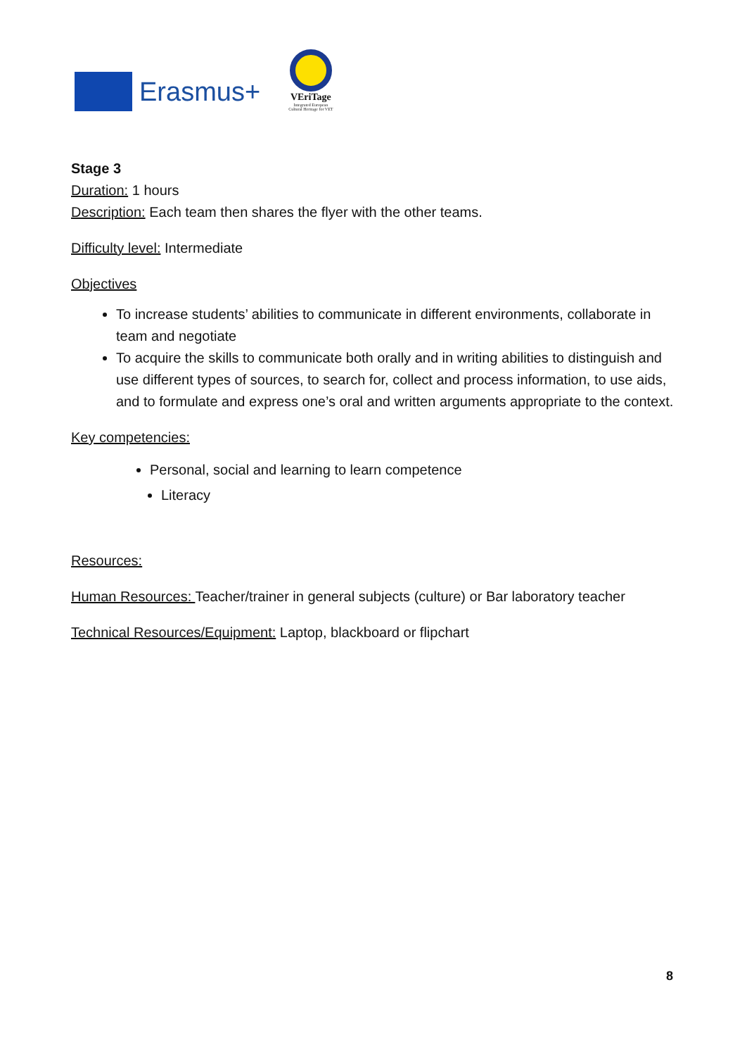Erasmus+
VEriTage
Integrated European
Cultural Heritage for VET
Stage 3
Duration: 1 hours
Description: Each team then shares the flyer with the other teams.
Difficulty level: Intermediate
Objectives
To increase students’ abilities to communicate in different environments, collaborate in team and negotiate
To acquire the skills to communicate both orally and in writing abilities to distinguish and use different types of sources, to search for, collect and process information, to use aids, and to formulate and express one’s oral and written arguments appropriate to the context.
Key competencies:
Personal, social and learning to learn competence
Literacy
Resources:
Human Resources: Teacher/trainer in general subjects (culture) or Bar laboratory teacher
Technical Resources/Equipment: Laptop, blackboard or flipchart
8